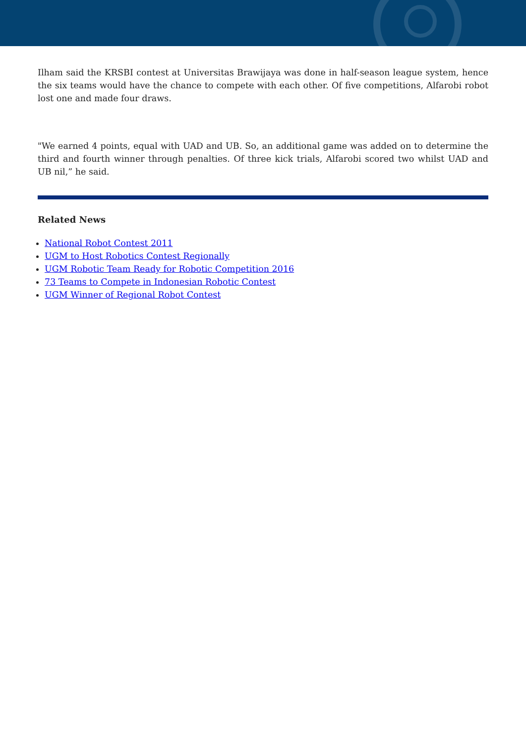Ilham said the KRSBI contest at Universitas Brawijaya was done in half-season league system, hence the six teams would have the chance to compete with each other. Of five competitions, Alfarobi robot lost one and made four draws.
"We earned 4 points, equal with UAD and UB. So, an additional game was added on to determine the third and fourth winner through penalties. Of three kick trials, Alfarobi scored two whilst UAD and UB nil,” he said.
Related News
National Robot Contest 2011
UGM to Host Robotics Contest Regionally
UGM Robotic Team Ready for Robotic Competition 2016
73 Teams to Compete in Indonesian Robotic Contest
UGM Winner of Regional Robot Contest